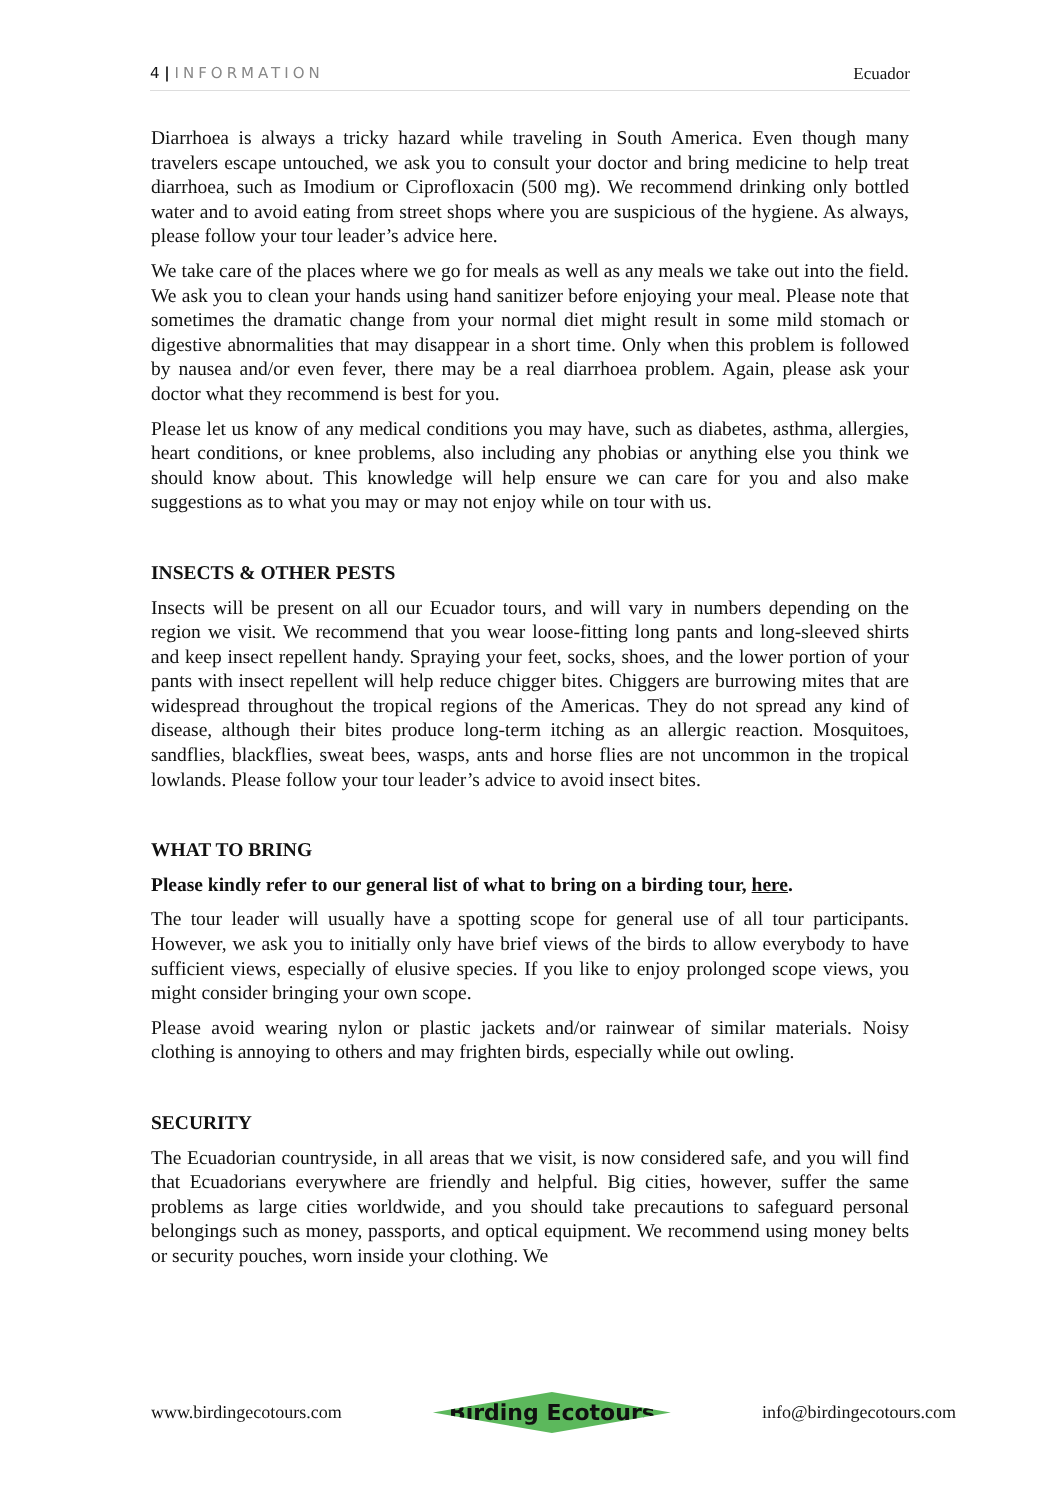4 | INFORMATION Ecuador
Diarrhoea is always a tricky hazard while traveling in South America. Even though many travelers escape untouched, we ask you to consult your doctor and bring medicine to help treat diarrhoea, such as Imodium or Ciprofloxacin (500 mg). We recommend drinking only bottled water and to avoid eating from street shops where you are suspicious of the hygiene. As always, please follow your tour leader’s advice here.
We take care of the places where we go for meals as well as any meals we take out into the field. We ask you to clean your hands using hand sanitizer before enjoying your meal. Please note that sometimes the dramatic change from your normal diet might result in some mild stomach or digestive abnormalities that may disappear in a short time. Only when this problem is followed by nausea and/or even fever, there may be a real diarrhoea problem. Again, please ask your doctor what they recommend is best for you.
Please let us know of any medical conditions you may have, such as diabetes, asthma, allergies, heart conditions, or knee problems, also including any phobias or anything else you think we should know about. This knowledge will help ensure we can care for you and also make suggestions as to what you may or may not enjoy while on tour with us.
INSECTS & OTHER PESTS
Insects will be present on all our Ecuador tours, and will vary in numbers depending on the region we visit. We recommend that you wear loose-fitting long pants and long-sleeved shirts and keep insect repellent handy. Spraying your feet, socks, shoes, and the lower portion of your pants with insect repellent will help reduce chigger bites. Chiggers are burrowing mites that are widespread throughout the tropical regions of the Americas. They do not spread any kind of disease, although their bites produce long-term itching as an allergic reaction. Mosquitoes, sandflies, blackflies, sweat bees, wasps, ants and horse flies are not uncommon in the tropical lowlands. Please follow your tour leader’s advice to avoid insect bites.
WHAT TO BRING
Please kindly refer to our general list of what to bring on a birding tour, here.
The tour leader will usually have a spotting scope for general use of all tour participants. However, we ask you to initially only have brief views of the birds to allow everybody to have sufficient views, especially of elusive species. If you like to enjoy prolonged scope views, you might consider bringing your own scope.
Please avoid wearing nylon or plastic jackets and/or rainwear of similar materials. Noisy clothing is annoying to others and may frighten birds, especially while out owling.
SECURITY
The Ecuadorian countryside, in all areas that we visit, is now considered safe, and you will find that Ecuadorians everywhere are friendly and helpful. Big cities, however, suffer the same problems as large cities worldwide, and you should take precautions to safeguard personal belongings such as money, passports, and optical equipment. We recommend using money belts or security pouches, worn inside your clothing. We
www.birdingecotours.com Birding Ecotours info@birdingecotours.com